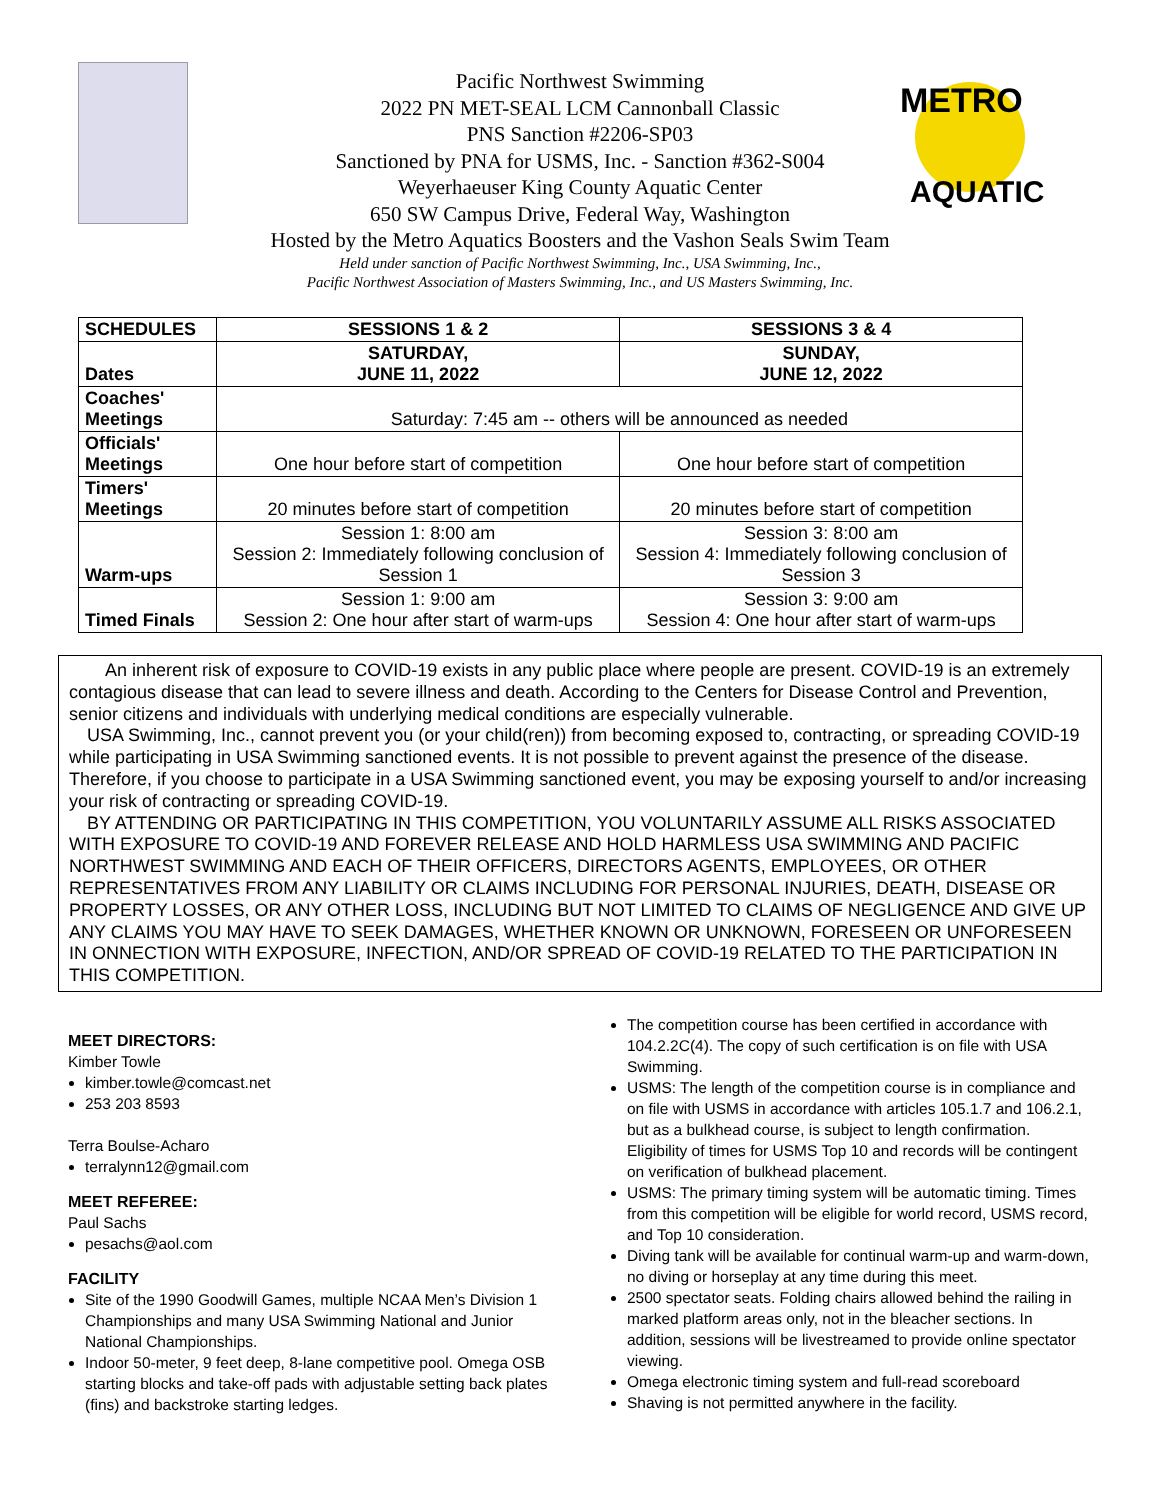METRO
AQUATIC
Pacific Northwest Swimming
2022 PN MET-SEAL LCM Cannonball Classic
PNS Sanction #2206-SP03
Sanctioned by PNA for USMS, Inc. - Sanction #362-S004
Weyerhaeuser King County Aquatic Center
650 SW Campus Drive, Federal Way, Washington
Hosted by the Metro Aquatics Boosters and the Vashon Seals Swim Team
Held under sanction of Pacific Northwest Swimming, Inc., USA Swimming, Inc.,
Pacific Northwest Association of Masters Swimming, Inc., and US Masters Swimming, Inc.
| SCHEDULES | SESSIONS 1 & 2 | SESSIONS 3 & 4 |
| --- | --- | --- |
| Dates | SATURDAY, JUNE 11, 2022 | SUNDAY, JUNE 12, 2022 |
| Coaches' Meetings | Saturday: 7:45 am -- others will be announced as needed | |
| Officials' Meetings | One hour before start of competition | One hour before start of competition |
| Timers' Meetings | 20 minutes before start of competition | 20 minutes before start of competition |
| Warm-ups | Session 1: 8:00 am Session 2: Immediately following conclusion of Session 1 | Session 3: 8:00 am Session 4: Immediately following conclusion of Session 3 |
| Timed Finals | Session 1: 9:00 am Session 2: One hour after start of warm-ups | Session 3: 9:00 am Session 4: One hour after start of warm-ups |
  An inherent risk of exposure to COVID-19 exists in any public place where people are present. COVID-19 is an extremely contagious disease that can lead to severe illness and death. According to the Centers for Disease Control and Prevention, senior citizens and individuals with underlying medical conditions are especially vulnerable.
 USA Swimming, Inc., cannot prevent you (or your child(ren)) from becoming exposed to, contracting, or spreading COVID-19 while participating in USA Swimming sanctioned events. It is not possible to prevent against the presence of the disease. Therefore, if you choose to participate in a USA Swimming sanctioned event, you may be exposing yourself to and/or increasing your risk of contracting or spreading COVID-19.
 BY ATTENDING OR PARTICIPATING IN THIS COMPETITION, YOU VOLUNTARILY ASSUME ALL RISKS ASSOCIATED WITH EXPOSURE TO COVID-19 AND FOREVER RELEASE AND HOLD HARMLESS USA SWIMMING AND PACIFIC NORTHWEST SWIMMING AND EACH OF THEIR OFFICERS, DIRECTORS AGENTS, EMPLOYEES, OR OTHER REPRESENTATIVES FROM ANY LIABILITY OR CLAIMS INCLUDING FOR PERSONAL INJURIES, DEATH, DISEASE OR PROPERTY LOSSES, OR ANY OTHER LOSS, INCLUDING BUT NOT LIMITED TO CLAIMS OF NEGLIGENCE AND GIVE UP ANY CLAIMS YOU MAY HAVE TO SEEK DAMAGES, WHETHER KNOWN OR UNKNOWN, FORESEEN OR UNFORESEEN IN ONNECTION WITH EXPOSURE, INFECTION, AND/OR SPREAD OF COVID-19 RELATED TO THE PARTICIPATION IN THIS COMPETITION.
MEET DIRECTORS:
Kimber Towle
kimber.towle@comcast.net
253 203 8593
Terra Boulse-Acharo
terralynn12@gmail.com
MEET REFEREE:
Paul Sachs
pesachs@aol.com
FACILITY
Site of the 1990 Goodwill Games, multiple NCAA Men’s Division 1 Championships and many USA Swimming National and Junior National Championships.
Indoor 50-meter, 9 feet deep, 8-lane competitive pool. Omega OSB starting blocks and take-off pads with adjustable setting back plates (fins) and backstroke starting ledges.
The competition course has been certified in accordance with 104.2.2C(4). The copy of such certification is on file with USA Swimming.
USMS: The length of the competition course is in compliance and on file with USMS in accordance with articles 105.1.7 and 106.2.1, but as a bulkhead course, is subject to length confirmation. Eligibility of times for USMS Top 10 and records will be contingent on verification of bulkhead placement.
USMS: The primary timing system will be automatic timing. Times from this competition will be eligible for world record, USMS record, and Top 10 consideration.
Diving tank will be available for continual warm-up and warm-down, no diving or horseplay at any time during this meet.
2500 spectator seats. Folding chairs allowed behind the railing in marked platform areas only, not in the bleacher sections. In addition, sessions will be livestreamed to provide online spectator viewing.
Omega electronic timing system and full-read scoreboard
Shaving is not permitted anywhere in the facility.